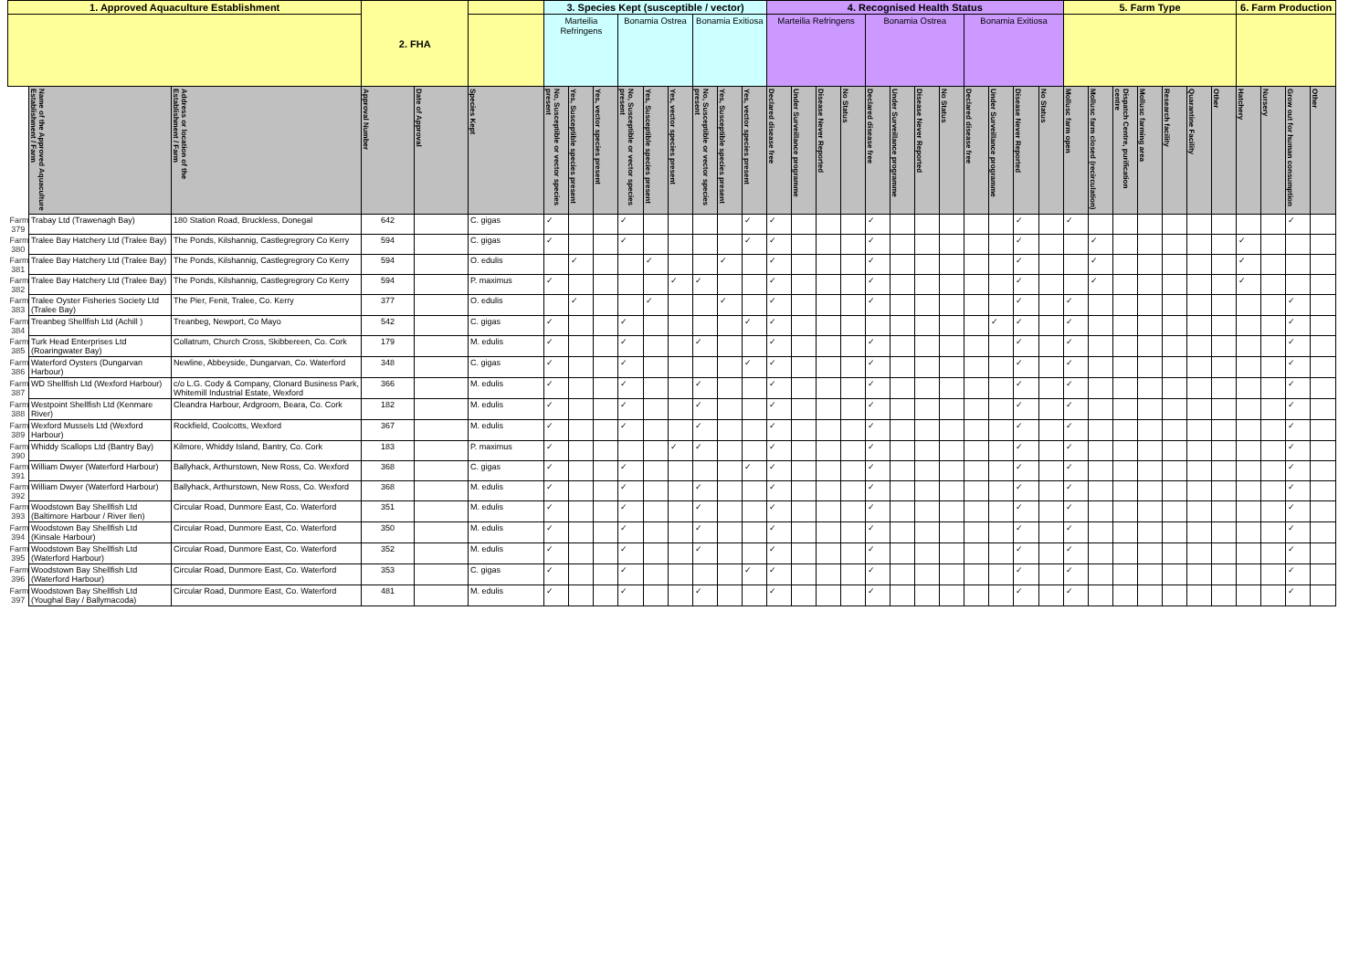| 1. Approved Aquaculture Establishment | | | 2. FHA | | | 3. Species Kept (susceptible / vector) | | | | | | | | | 4. Recognised Health Status | | | | | | | | | | | | 5. Farm Type | | | | | | | 6. Farm Production | | | |
| --- | --- | --- | --- | --- | --- | --- | --- | --- | --- | --- | --- | --- | --- | --- | --- | --- | --- | --- | --- | --- | --- | --- | --- | --- | --- | --- | --- | --- | --- | --- | --- | --- | --- | --- | --- | --- | --- |
| | | | | | | Marteilia Refringens | | | Bonamia Ostrea | | | Bonamia Exitiosa | | | Marteilia Refringens | | | | Bonamia Ostrea | | | | Bonamia Exitiosa | | | | | | | | | | | | | | |
| | Name of the Approved Aquaculture Establishment / Farm | Address or location of the Establishment / Farm | Approval Number | Date of Approval | Species Kept | No, Susceptible or vector species present | Yes, Susceptible species present | Yes, vector species present | No, Susceptible or vector species present | Yes, Susceptible species present | Yes, vector species present | No, Susceptible or vector species present | Yes, Susceptible species present | Yes, vector species present | Declared disease free | Under Surveillance programme | Disease Never Reported | No Status | Declared disease free | Under Surveillance programme | Disease Never Reported | No Status | Declared disease free | Under Surveillance programme | Disease Never Reported | No Status | Mollusc farm open | Mollusc farm closed (recirculation) | Dispatch Centre, purification centre | Mollusc farming area | Research facility | Quarantine Facility | Other | Hatchery | Nursery | Grow out for human consumption | Other |
| Farm 379 | Trabay Ltd (Trawenagh Bay) | 180 Station Road, Bruckless, Donegal | 642 | | C. gigas | ✓ | | | ✓ | | | | | ✓ | ✓ | | | | ✓ | | | | | | ✓ | | ✓ | | | | | | | | | ✓ | |
| Farm 380 | Tralee Bay Hatchery Ltd (Tralee Bay) | The Ponds, Kilshannig, Castlegregrory Co Kerry | 594 | | C. gigas | ✓ | | | ✓ | | | | | ✓ | ✓ | | | | ✓ | | | | | | ✓ | | | ✓ | | | | | | ✓ | | | |
| Farm 381 | Tralee Bay Hatchery Ltd (Tralee Bay) | The Ponds, Kilshannig, Castlegregrory Co Kerry | 594 | | O. edulis | | ✓ | | | ✓ | | | ✓ | | ✓ | | | | ✓ | | | | | | ✓ | | | ✓ | | | | | | ✓ | | | |
| Farm 382 | Tralee Bay Hatchery Ltd (Tralee Bay) | The Ponds, Kilshannig, Castlegregrory Co Kerry | 594 | | P. maximus | ✓ | | | | | ✓ | ✓ | | | ✓ | | | | ✓ | | | | | | ✓ | | | ✓ | | | | | | ✓ | | | |
| Farm 383 | Tralee Oyster Fisheries Society Ltd (Tralee Bay) | The Pier, Fenit, Tralee, Co. Kerry | 377 | | O. edulis | | ✓ | | | ✓ | | | ✓ | | ✓ | | | | ✓ | | | | | | ✓ | | ✓ | | | | | | | | | ✓ | |
| Farm 384 | Treanbeg Shellfish Ltd (Achill ) | Treanbeg, Newport, Co Mayo | 542 | | C. gigas | ✓ | | | ✓ | | | | | ✓ | ✓ | | | | | | | | | ✓ | ✓ | | ✓ | | | | | | | | | ✓ | |
| Farm 385 | Turk Head Enterprises Ltd (Roaringwater Bay) | Collatrum, Church Cross, Skibbereen, Co. Cork | 179 | | M. edulis | ✓ | | | ✓ | | | ✓ | | | ✓ | | | | ✓ | | | | | | ✓ | | ✓ | | | | | | | | | ✓ | |
| Farm 386 | Waterford Oysters (Dungarvan Harbour) | Newline, Abbeyside, Dungarvan, Co. Waterford | 348 | | C. gigas | ✓ | | | ✓ | | | | | ✓ | ✓ | | | | ✓ | | | | | | ✓ | | ✓ | | | | | | | | | ✓ | |
| Farm 387 | WD Shellfish Ltd (Wexford Harbour) | c/o L.G. Cody & Company, Clonard Business Park, Whitemill Industrial Estate, Wexford | 366 | | M. edulis | ✓ | | | ✓ | | | ✓ | | | ✓ | | | | ✓ | | | | | | ✓ | | ✓ | | | | | | | | | ✓ | |
| Farm 388 | Westpoint Shellfish Ltd (Kenmare River) | Cleandra Harbour, Ardgroom, Beara, Co. Cork | 182 | | M. edulis | ✓ | | | ✓ | | | ✓ | | | ✓ | | | | ✓ | | | | | | ✓ | | ✓ | | | | | | | | | ✓ | |
| Farm 389 | Wexford Mussels Ltd (Wexford Harbour) | Rockfield, Coolcotts, Wexford | 367 | | M. edulis | ✓ | | | ✓ | | | ✓ | | | ✓ | | | | ✓ | | | | | | ✓ | | ✓ | | | | | | | | | ✓ | |
| Farm 390 | Whiddy Scallops Ltd (Bantry Bay) | Kilmore, Whiddy Island, Bantry, Co. Cork | 183 | | P. maximus | ✓ | | | | | ✓ | ✓ | | | ✓ | | | | ✓ | | | | | | ✓ | | ✓ | | | | | | | | | ✓ | |
| Farm 391 | William Dwyer (Waterford Harbour) | Ballyhack, Arthurstown, New Ross, Co. Wexford | 368 | | C. gigas | ✓ | | | ✓ | | | | | ✓ | ✓ | | | | ✓ | | | | | | ✓ | | ✓ | | | | | | | | | ✓ | |
| Farm 392 | William Dwyer (Waterford Harbour) | Ballyhack, Arthurstown, New Ross, Co. Wexford | 368 | | M. edulis | ✓ | | | ✓ | | | ✓ | | | ✓ | | | | ✓ | | | | | | ✓ | | ✓ | | | | | | | | | ✓ | |
| Farm 393 | Woodstown Bay Shellfish Ltd (Baltimore Harbour / River Ilen) | Circular Road, Dunmore East, Co. Waterford | 351 | | M. edulis | ✓ | | | ✓ | | | ✓ | | | ✓ | | | | ✓ | | | | | | ✓ | | ✓ | | | | | | | | | ✓ | |
| Farm 394 | Woodstown Bay Shellfish Ltd (Kinsale Harbour) | Circular Road, Dunmore East, Co. Waterford | 350 | | M. edulis | ✓ | | | ✓ | | | ✓ | | | ✓ | | | | ✓ | | | | | | ✓ | | ✓ | | | | | | | | | ✓ | |
| Farm 395 | Woodstown Bay Shellfish Ltd (Waterford Harbour) | Circular Road, Dunmore East, Co. Waterford | 352 | | M. edulis | ✓ | | | ✓ | | | ✓ | | | ✓ | | | | ✓ | | | | | | ✓ | | ✓ | | | | | | | | | ✓ | |
| Farm 396 | Woodstown Bay Shellfish Ltd (Waterford Harbour) | Circular Road, Dunmore East, Co. Waterford | 353 | | C. gigas | ✓ | | | ✓ | | | | | ✓ | ✓ | | | | ✓ | | | | | | ✓ | | ✓ | | | | | | | | | ✓ | |
| Farm 397 | Woodstown Bay Shellfish Ltd (Youghal Bay / Ballymacoda) | Circular Road, Dunmore East, Co. Waterford | 481 | | M. edulis | ✓ | | | ✓ | | | ✓ | | | ✓ | | | | ✓ | | | | | | ✓ | | ✓ | | | | | | | | | ✓ | |